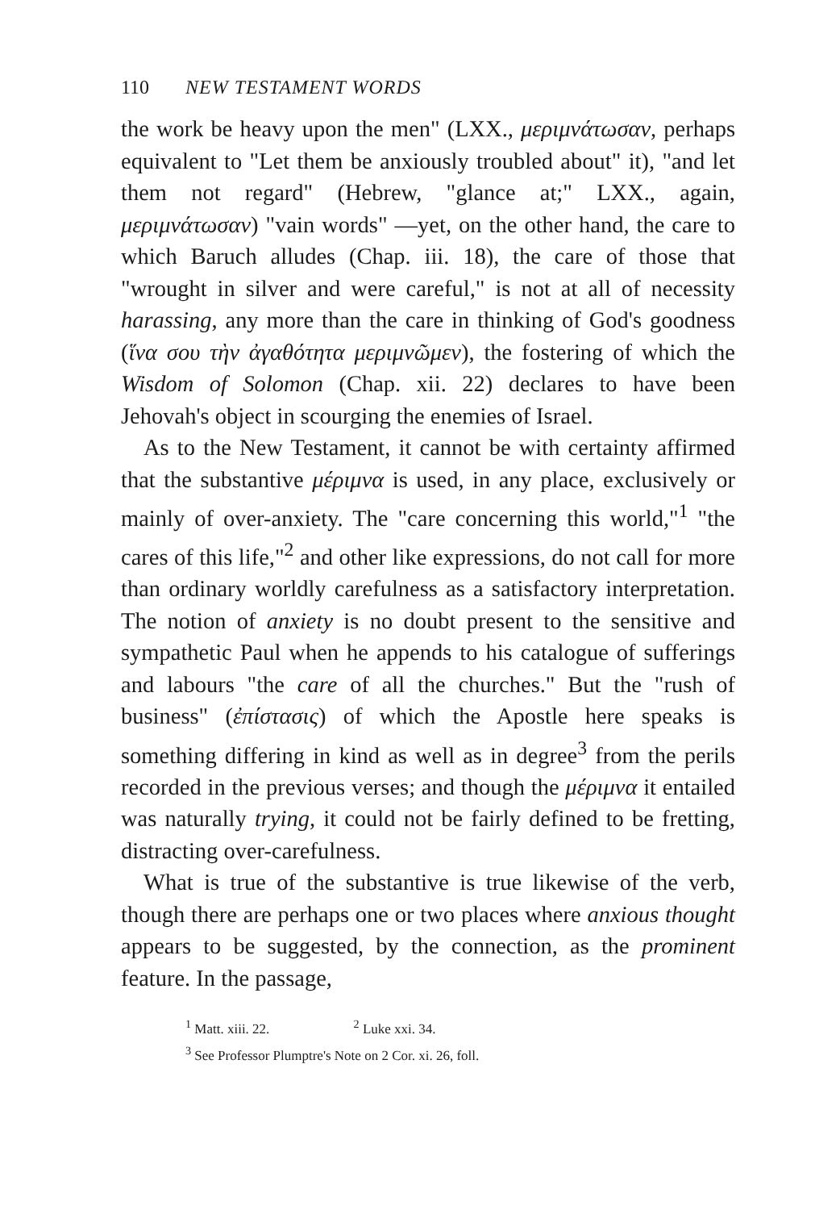110 NEW TESTAMENT WORDS
the work be heavy upon the men" (LXX., μεριμνάτωσαν, perhaps equivalent to "Let them be anxiously troubled about" it), "and let them not regard" (Hebrew, "glance at;" LXX., again, μεριμνάτωσαν) "vain words" —yet, on the other hand, the care to which Baruch alludes (Chap. iii. 18), the care of those that "wrought in silver and were careful," is not at all of necessity harassing, any more than the care in thinking of God's goodness (ἵνα σου τὴν ἀγαθότητα μεριμνῶμεν), the fostering of which the Wisdom of Solomon (Chap. xii. 22) declares to have been Jehovah's object in scourging the enemies of Israel.
As to the New Testament, it cannot be with certainty affirmed that the substantive μέριμνα is used, in any place, exclusively or mainly of over-anxiety. The "care concerning this world,"<sup>1</sup> "the cares of this life,"<sup>2</sup> and other like expressions, do not call for more than ordinary worldly carefulness as a satisfactory interpretation. The notion of anxiety is no doubt present to the sensitive and sympathetic Paul when he appends to his catalogue of sufferings and labours "the care of all the churches." But the "rush of business" (ἐπίστασις) of which the Apostle here speaks is something differing in kind as well as in degree<sup>3</sup> from the perils recorded in the previous verses; and though the μέριμνα it entailed was naturally trying, it could not be fairly defined to be fretting, distracting over-carefulness.
What is true of the substantive is true likewise of the verb, though there are perhaps one or two places where anxious thought appears to be suggested, by the connection, as the prominent feature. In the passage,
<sup>1</sup> Matt. xiii. 22. <sup>2</sup> Luke xxi. 34.
<sup>3</sup> See Professor Plumptre's Note on 2 Cor. xi. 26, foll.